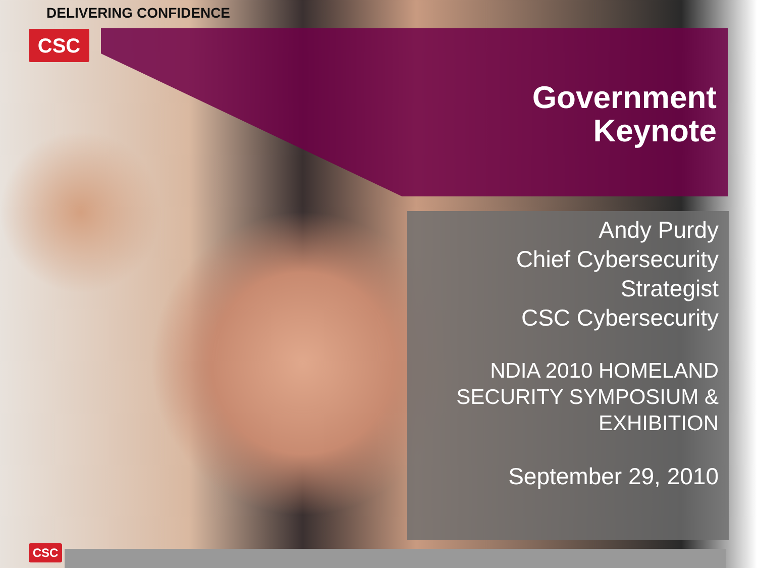DELIVERING CONFIDENCE
CSC
CSC
Government
Keynote
Andy Purdy
Chief Cybersecurity
Strategist
CSC Cybersecurity
NDIA 2010 HOMELAND SECURITY SYMPOSIUM & EXHIBITION
September 29, 2010